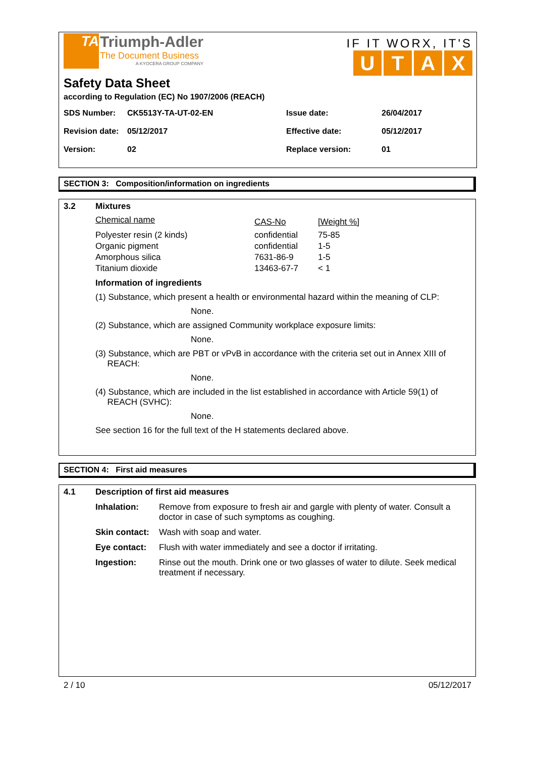TA
Triumph-Adler
The Document Business
A KYOCERA GROUP COMPANY
IF IT WORX, IT'S
UTAX
Safety Data Sheet
according to Regulation (EC) No 1907/2006 (REACH)
| SDS Number: | CK5513Y-TA-UT-02-EN | Issue date: | 26/04/2017 |
| Revision date: | 05/12/2017 | Effective date: | 05/12/2017 |
| Version: | 02 | Replace version: | 01 |
SECTION 3: Composition/information on ingredients
3.2 Mixtures
| Chemical name | CAS-No | [Weight %] |
| Polyester resin (2 kinds) | confidential | 75-85 |
| Organic pigment | confidential | 1-5 |
| Amorphous silica | 7631-86-9 | 1-5 |
| Titanium dioxide | 13463-67-7 | < 1 |
Information of ingredients
(1) Substance, which present a health or environmental hazard within the meaning of CLP:
None.
(2) Substance, which are assigned Community workplace exposure limits:
None.
(3) Substance, which are PBT or vPvB in accordance with the criteria set out in Annex XIII of
REACH:
None.
(4) Substance, which are included in the list established in accordance with Article 59(1) of
REACH (SVHC):
None.
See section 16 for the full text of the H statements declared above.
SECTION 4: First aid measures
4.1 Description of first aid measures
| Inhalation: | Remove from exposure to fresh air and gargle with plenty of water. Consult a doctor in case of such symptoms as coughing. |
| Skin contact: | Wash with soap and water. |
| Eye contact: | Flush with water immediately and see a doctor if irritating. |
| Ingestion: | Rinse out the mouth. Drink one or two glasses of water to dilute. Seek medical treatment if necessary. |
2 / 10 05/12/2017